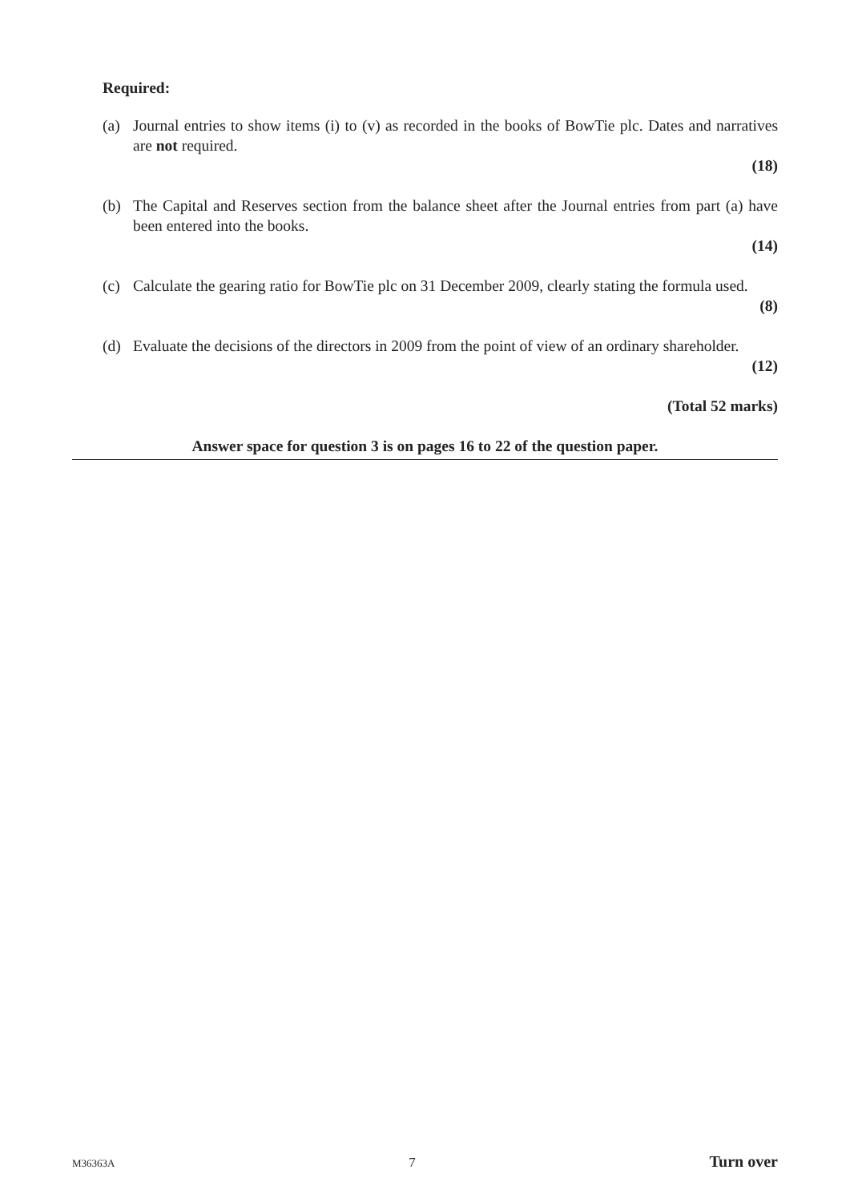Required:
(a) Journal entries to show items (i) to (v) as recorded in the books of BowTie plc. Dates and narratives are not required.
(18)
(b) The Capital and Reserves section from the balance sheet after the Journal entries from part (a) have been entered into the books.
(14)
(c) Calculate the gearing ratio for BowTie plc on 31 December 2009, clearly stating the formula used.
(8)
(d) Evaluate the decisions of the directors in 2009 from the point of view of an ordinary shareholder.
(12)
(Total 52 marks)
Answer space for question 3 is on pages 16 to 22 of the question paper.
M36363A 7 Turn over